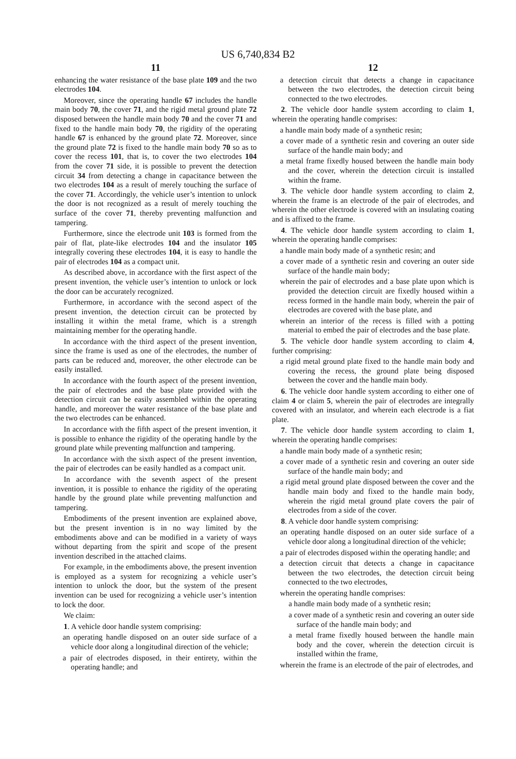US 6,740,834 B2
11
enhancing the water resistance of the base plate 109 and the two electrodes 104.
Moreover, since the operating handle 67 includes the handle main body 70, the cover 71, and the rigid metal ground plate 72 disposed between the handle main body 70 and the cover 71 and fixed to the handle main body 70, the rigidity of the operating handle 67 is enhanced by the ground plate 72. Moreover, since the ground plate 72 is fixed to the handle main body 70 so as to cover the recess 101, that is, to cover the two electrodes 104 from the cover 71 side, it is possible to prevent the detection circuit 34 from detecting a change in capacitance between the two electrodes 104 as a result of merely touching the surface of the cover 71. Accordingly, the vehicle user’s intention to unlock the door is not recognized as a result of merely touching the surface of the cover 71, thereby preventing malfunction and tampering.
Furthermore, since the electrode unit 103 is formed from the pair of flat, plate-like electrodes 104 and the insulator 105 integrally covering these electrodes 104, it is easy to handle the pair of electrodes 104 as a compact unit.
As described above, in accordance with the first aspect of the present invention, the vehicle user’s intention to unlock or lock the door can be accurately recognized.
Furthermore, in accordance with the second aspect of the present invention, the detection circuit can be protected by installing it within the metal frame, which is a strength maintaining member for the operating handle.
In accordance with the third aspect of the present invention, since the frame is used as one of the electrodes, the number of parts can be reduced and, moreover, the other electrode can be easily installed.
In accordance with the fourth aspect of the present invention, the pair of electrodes and the base plate provided with the detection circuit can be easily assembled within the operating handle, and moreover the water resistance of the base plate and the two electrodes can be enhanced.
In accordance with the fifth aspect of the present invention, it is possible to enhance the rigidity of the operating handle by the ground plate while preventing malfunction and tampering.
In accordance with the sixth aspect of the present invention, the pair of electrodes can be easily handled as a compact unit.
In accordance with the seventh aspect of the present invention, it is possible to enhance the rigidity of the operating handle by the ground plate while preventing malfunction and tampering.
Embodiments of the present invention are explained above, but the present invention is in no way limited by the embodiments above and can be modified in a variety of ways without departing from the spirit and scope of the present invention described in the attached claims.
For example, in the embodiments above, the present invention is employed as a system for recognizing a vehicle user’s intention to unlock the door, but the system of the present invention can be used for recognizing a vehicle user’s intention to lock the door.
We claim:
1. A vehicle door handle system comprising:
an operating handle disposed on an outer side surface of a vehicle door along a longitudinal direction of the vehicle;
a pair of electrodes disposed, in their entirety, within the operating handle; and
12
a detection circuit that detects a change in capacitance between the two electrodes, the detection circuit being connected to the two electrodes.
2. The vehicle door handle system according to claim 1, wherein the operating handle comprises:
a handle main body made of a synthetic resin;
a cover made of a synthetic resin and covering an outer side surface of the handle main body; and
a metal frame fixedly housed between the handle main body and the cover, wherein the detection circuit is installed within the frame.
3. The vehicle door handle system according to claim 2, wherein the frame is an electrode of the pair of electrodes, and wherein the other electrode is covered with an insulating coating and is affixed to the frame.
4. The vehicle door handle system according to claim 1, wherein the operating handle comprises:
a handle main body made of a synthetic resin; and
a cover made of a synthetic resin and covering an outer side surface of the handle main body;
wherein the pair of electrodes and a base plate upon which is provided the detection circuit are fixedly housed within a recess formed in the handle main body, wherein the pair of electrodes are covered with the base plate, and
wherein an interior of the recess is filled with a potting material to embed the pair of electrodes and the base plate.
5. The vehicle door handle system according to claim 4, further comprising:
a rigid metal ground plate fixed to the handle main body and covering the recess, the ground plate being disposed between the cover and the handle main body.
6. The vehicle door handle system according to either one of claim 4 or claim 5, wherein the pair of electrodes are integrally covered with an insulator, and wherein each electrode is a fiat plate.
7. The vehicle door handle system according to claim 1, wherein the operating handle comprises:
a handle main body made of a synthetic resin;
a cover made of a synthetic resin and covering an outer side surface of the handle main body; and
a rigid metal ground plate disposed between the cover and the handle main body and fixed to the handle main body, wherein the rigid metal ground plate covers the pair of electrodes from a side of the cover.
8. A vehicle door handle system comprising:
an operating handle disposed on an outer side surface of a vehicle door along a longitudinal direction of the vehicle;
a pair of electrodes disposed within the operating handle; and
a detection circuit that detects a change in capacitance between the two electrodes, the detection circuit being connected to the two electrodes,
wherein the operating handle comprises:
a handle main body made of a synthetic resin;
a cover made of a synthetic resin and covering an outer side surface of the handle main body; and
a metal frame fixedly housed between the handle main body and the cover, wherein the detection circuit is installed within the frame,
wherein the frame is an electrode of the pair of electrodes, and